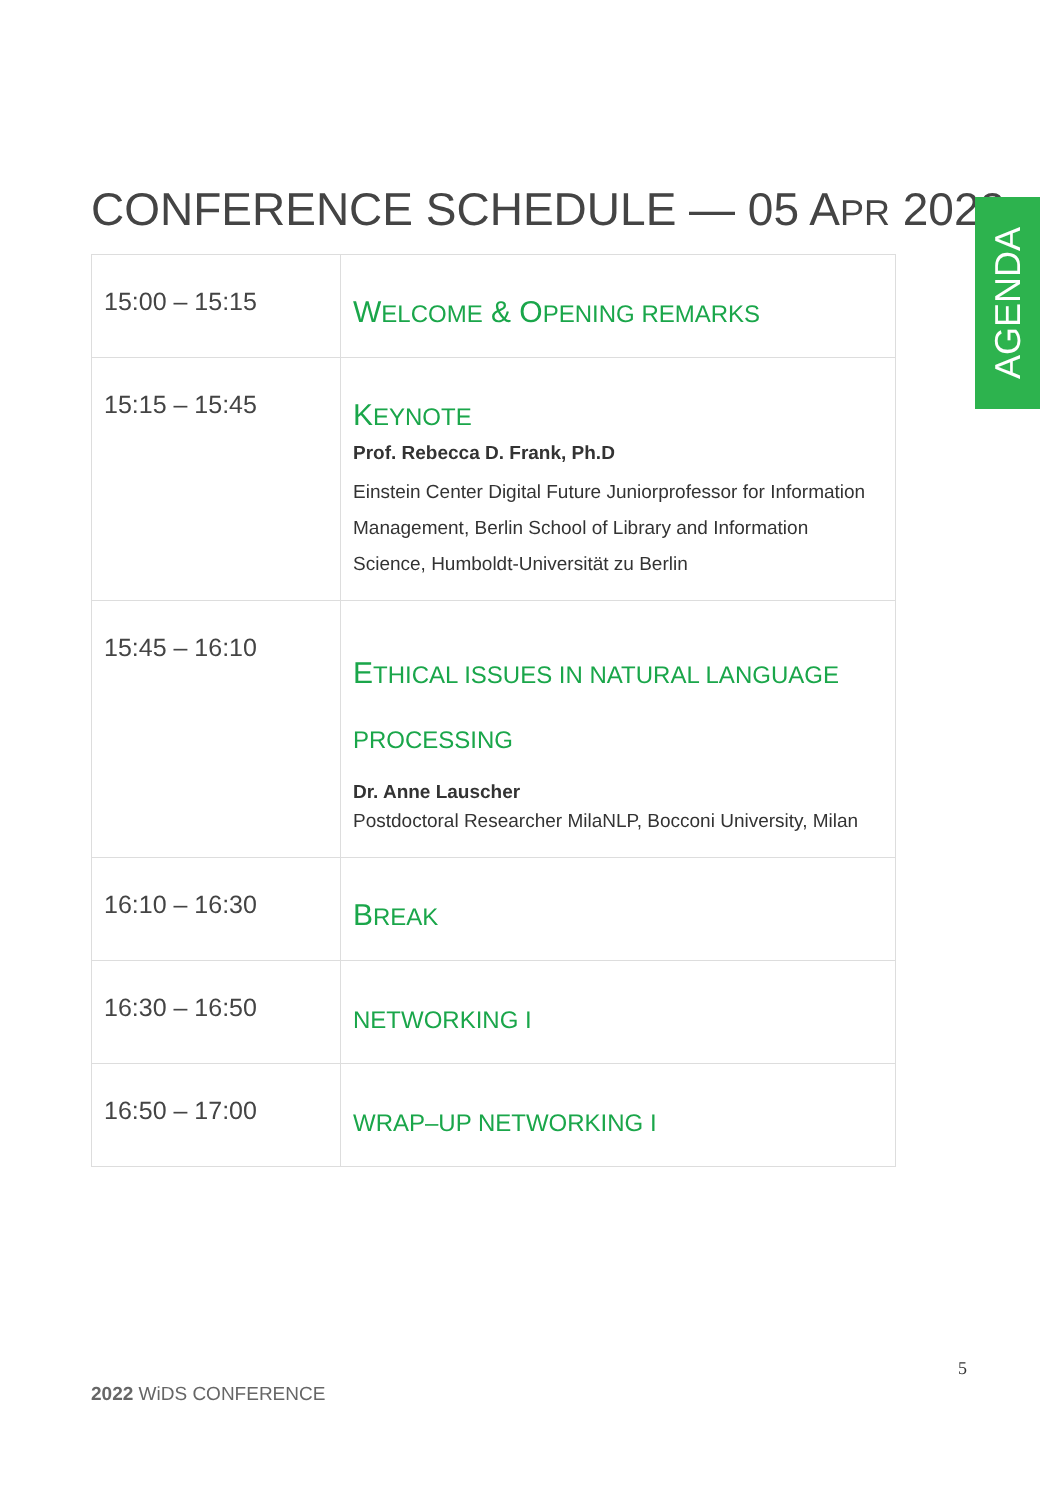CONFERENCE SCHEDULE — 05 APR 2022
AGENDA
| 15:00 – 15:15 | W ELCOME & O PENING REMARKS |
| 15:15 – 15:45 | K EYNOTE Prof. Rebecca D. Frank, Ph.D Einstein Center Digital Future Juniorprofessor for Information Management, Berlin School of Library and Information Science, Humboldt-Universität zu Berlin |
| 15:45 – 16:10 | E THICAL ISSUES IN NATURAL LANGUAGE PROCESSING Dr. Anne Lauscher Postdoctoral Researcher MilaNLP, Bocconi University, Milan |
| 16:10 – 16:30 | B REAK |
| 16:30 – 16:50 | NETWORKING I |
| 16:50 – 17:00 | WRAP–UP NETWORKING I |
5
2022 WiDS CONFERENCE